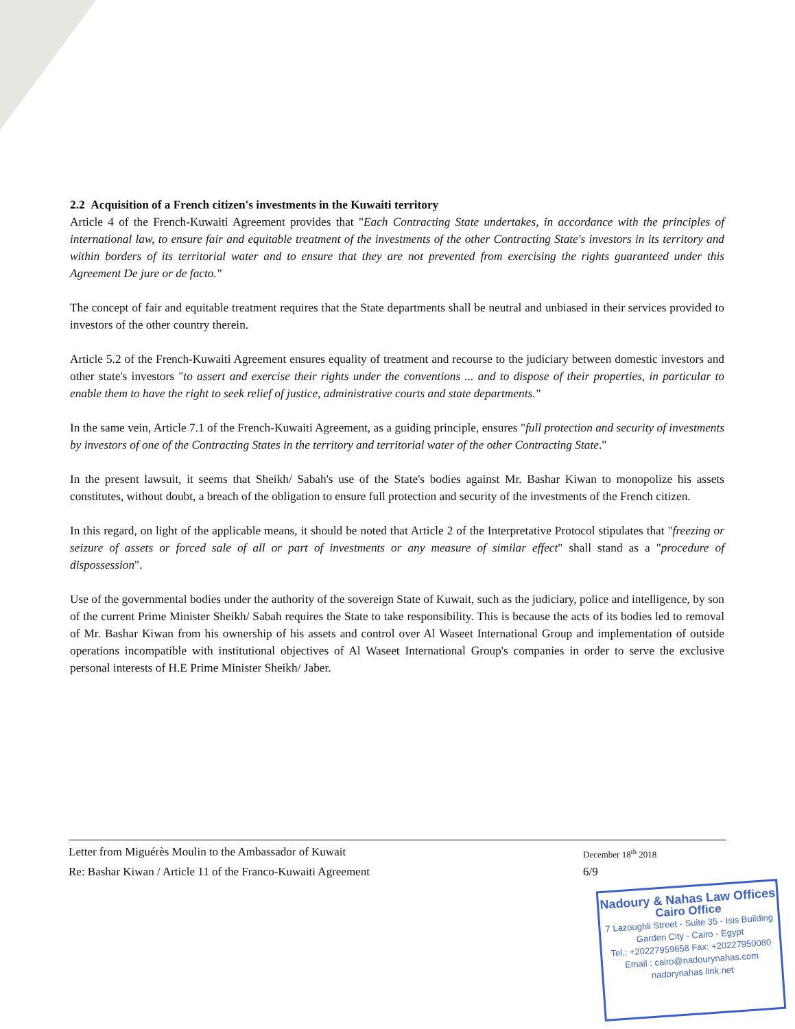2.2 Acquisition of a French citizen's investments in the Kuwaiti territory
Article 4 of the French-Kuwaiti Agreement provides that "Each Contracting State undertakes, in accordance with the principles of international law, to ensure fair and equitable treatment of the investments of the other Contracting State's investors in its territory and within borders of its territorial water and to ensure that they are not prevented from exercising the rights guaranteed under this Agreement De jure or de facto."
The concept of fair and equitable treatment requires that the State departments shall be neutral and unbiased in their services provided to investors of the other country therein.
Article 5.2 of the French-Kuwaiti Agreement ensures equality of treatment and recourse to the judiciary between domestic investors and other state's investors "to assert and exercise their rights under the conventions ... and to dispose of their properties, in particular to enable them to have the right to seek relief of justice, administrative courts and state departments."
In the same vein, Article 7.1 of the French-Kuwaiti Agreement, as a guiding principle, ensures "full protection and security of investments by investors of one of the Contracting States in the territory and territorial water of the other Contracting State."
In the present lawsuit, it seems that Sheikh/ Sabah's use of the State's bodies against Mr. Bashar Kiwan to monopolize his assets constitutes, without doubt, a breach of the obligation to ensure full protection and security of the investments of the French citizen.
In this regard, on light of the applicable means, it should be noted that Article 2 of the Interpretative Protocol stipulates that "freezing or seizure of assets or forced sale of all or part of investments or any measure of similar effect" shall stand as a "procedure of dispossession".
Use of the governmental bodies under the authority of the sovereign State of Kuwait, such as the judiciary, police and intelligence, by son of the current Prime Minister Sheikh/ Sabah requires the State to take responsibility. This is because the acts of its bodies led to removal of Mr. Bashar Kiwan from his ownership of his assets and control over Al Waseet International Group and implementation of outside operations incompatible with institutional objectives of Al Waseet International Group's companies in order to serve the exclusive personal interests of H.E Prime Minister Sheikh/ Jaber.
Letter from Miguérès Moulin to the Ambassador of Kuwait
December 18<sup>th</sup> 2018
Re: Bashar Kiwan / Article 11 of the Franco-Kuwaiti Agreement 6/9
Nadoury & Nahas Law Offices
Cairo Office
7 Lazoughli Street - Suite 35 - Isis Building
Garden City - Cairo - Egypt
Tel.: +20227959658 Fax: +20227950080
Email : cairo@nadourynahas.com
nadorynahas link.net